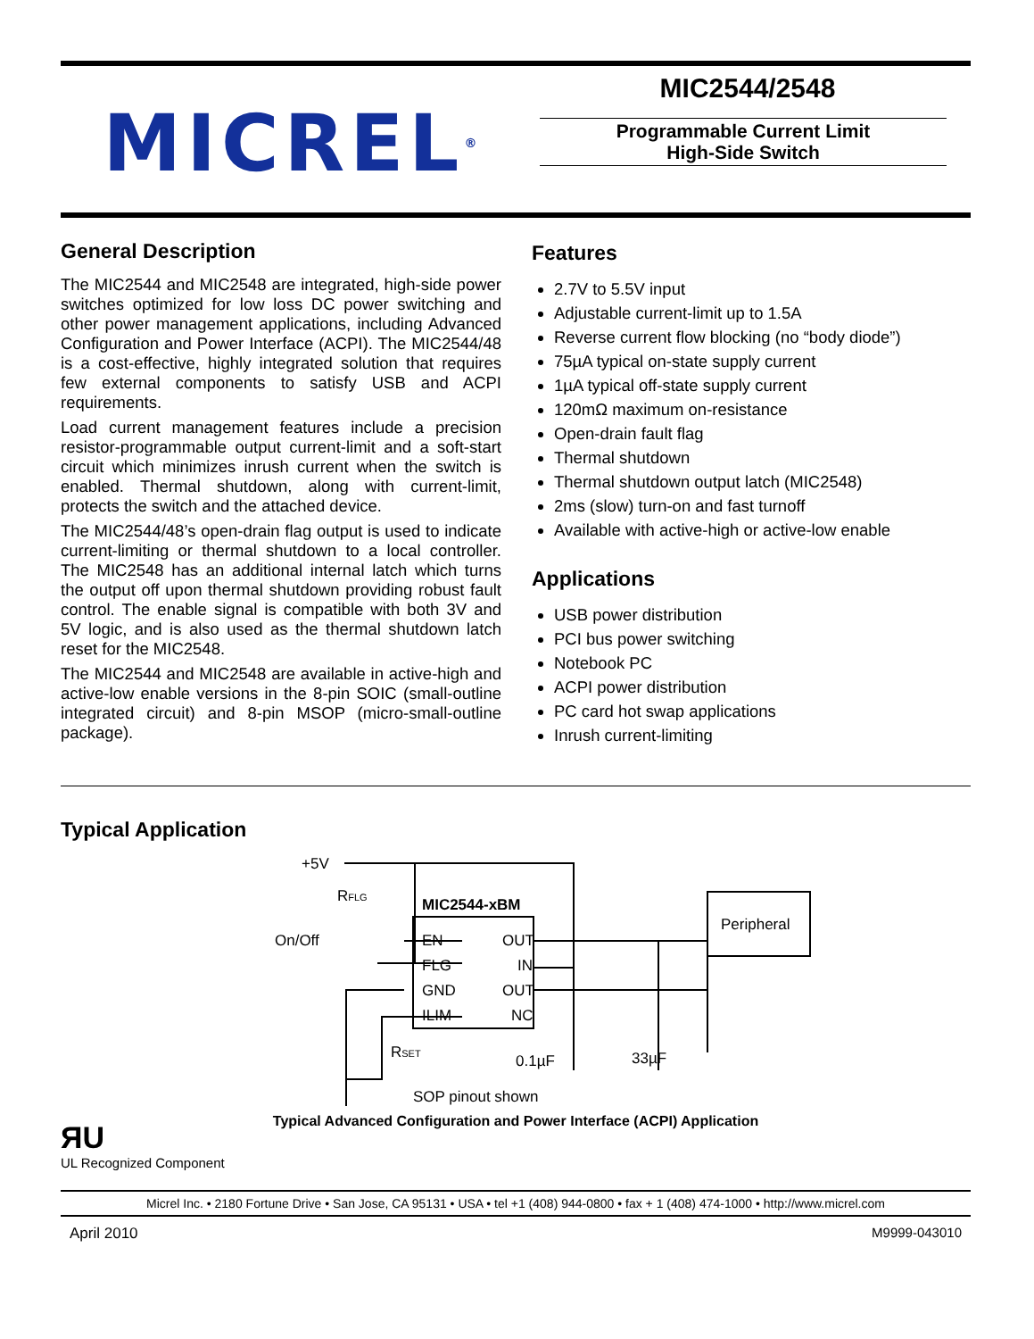MICREL<sup>®</sup>
MIC2544/2548
Programmable Current Limit
High-Side Switch
General Description
The MIC2544 and MIC2548 are integrated, high-side power switches optimized for low loss DC power switching and other power management applications, including Advanced Configuration and Power Interface (ACPI). The MIC2544/48 is a cost-effective, highly integrated solution that requires few external components to satisfy USB and ACPI requirements.
Load current management features include a precision resistor-programmable output current-limit and a soft-start circuit which minimizes inrush current when the switch is enabled. Thermal shutdown, along with current-limit, protects the switch and the attached device.
The MIC2544/48’s open-drain flag output is used to indicate current-limiting or thermal shutdown to a local controller. The MIC2548 has an additional internal latch which turns the output off upon thermal shutdown providing robust fault control. The enable signal is compatible with both 3V and 5V logic, and is also used as the thermal shutdown latch reset for the MIC2548.
The MIC2544 and MIC2548 are available in active-high and active-low enable versions in the 8-pin SOIC (small-outline integrated circuit) and 8-pin MSOP (micro-small-outline package).
Features
2.7V to 5.5V input
Adjustable current-limit up to 1.5A
Reverse current flow blocking (no “body diode”)
75µA typical on-state supply current
1µA typical off-state supply current
120mΩ maximum on-resistance
Open-drain fault flag
Thermal shutdown
Thermal shutdown output latch (MIC2548)
2ms (slow) turn-on and fast turnoff
Available with active-high or active-low enable
Applications
USB power distribution
PCI bus power switching
Notebook PC
ACPI power distribution
PC card hot swap applications
Inrush current-limiting
Typical Application
+5V
RFLG
MIC2544-xBM
On/Off
EN
OUT
FLG
IN
GND
OUT
ILIM
NC
Peripheral
RSET
0.1µF
33µF
SOP pinout shown
Typical Advanced Configuration and Power Interface (ACPI) Application
ЯU
UL Recognized Component
Micrel Inc. • 2180 Fortune Drive • San Jose, CA 95131 • USA • tel +1 (408) 944-0800 • fax + 1 (408) 474-1000 • http://www.micrel.com
April 2010 M9999-043010